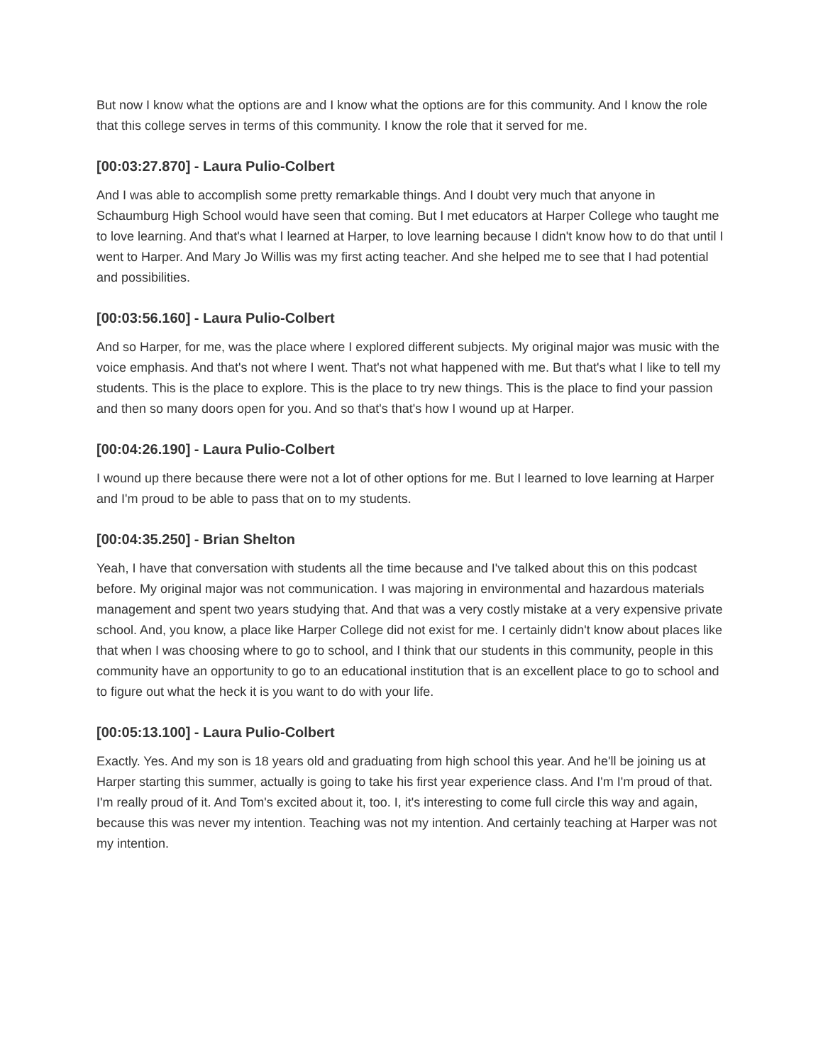But now I know what the options are and I know what the options are for this community. And I know the role that this college serves in terms of this community. I know the role that it served for me.
[00:03:27.870] - Laura Pulio-Colbert
And I was able to accomplish some pretty remarkable things. And I doubt very much that anyone in Schaumburg High School would have seen that coming. But I met educators at Harper College who taught me to love learning. And that's what I learned at Harper, to love learning because I didn't know how to do that until I went to Harper. And Mary Jo Willis was my first acting teacher. And she helped me to see that I had potential and possibilities.
[00:03:56.160] - Laura Pulio-Colbert
And so Harper, for me, was the place where I explored different subjects. My original major was music with the voice emphasis. And that's not where I went. That's not what happened with me. But that's what I like to tell my students. This is the place to explore. This is the place to try new things. This is the place to find your passion and then so many doors open for you. And so that's that's how I wound up at Harper.
[00:04:26.190] - Laura Pulio-Colbert
I wound up there because there were not a lot of other options for me. But I learned to love learning at Harper and I'm proud to be able to pass that on to my students.
[00:04:35.250] - Brian Shelton
Yeah, I have that conversation with students all the time because and I've talked about this on this podcast before. My original major was not communication. I was majoring in environmental and hazardous materials management and spent two years studying that. And that was a very costly mistake at a very expensive private school. And, you know, a place like Harper College did not exist for me. I certainly didn't know about places like that when I was choosing where to go to school, and I think that our students in this community, people in this community have an opportunity to go to an educational institution that is an excellent place to go to school and to figure out what the heck it is you want to do with your life.
[00:05:13.100] - Laura Pulio-Colbert
Exactly. Yes. And my son is 18 years old and graduating from high school this year. And he'll be joining us at Harper starting this summer, actually is going to take his first year experience class. And I'm I'm proud of that. I'm really proud of it. And Tom's excited about it, too. I, it's interesting to come full circle this way and again, because this was never my intention. Teaching was not my intention. And certainly teaching at Harper was not my intention.